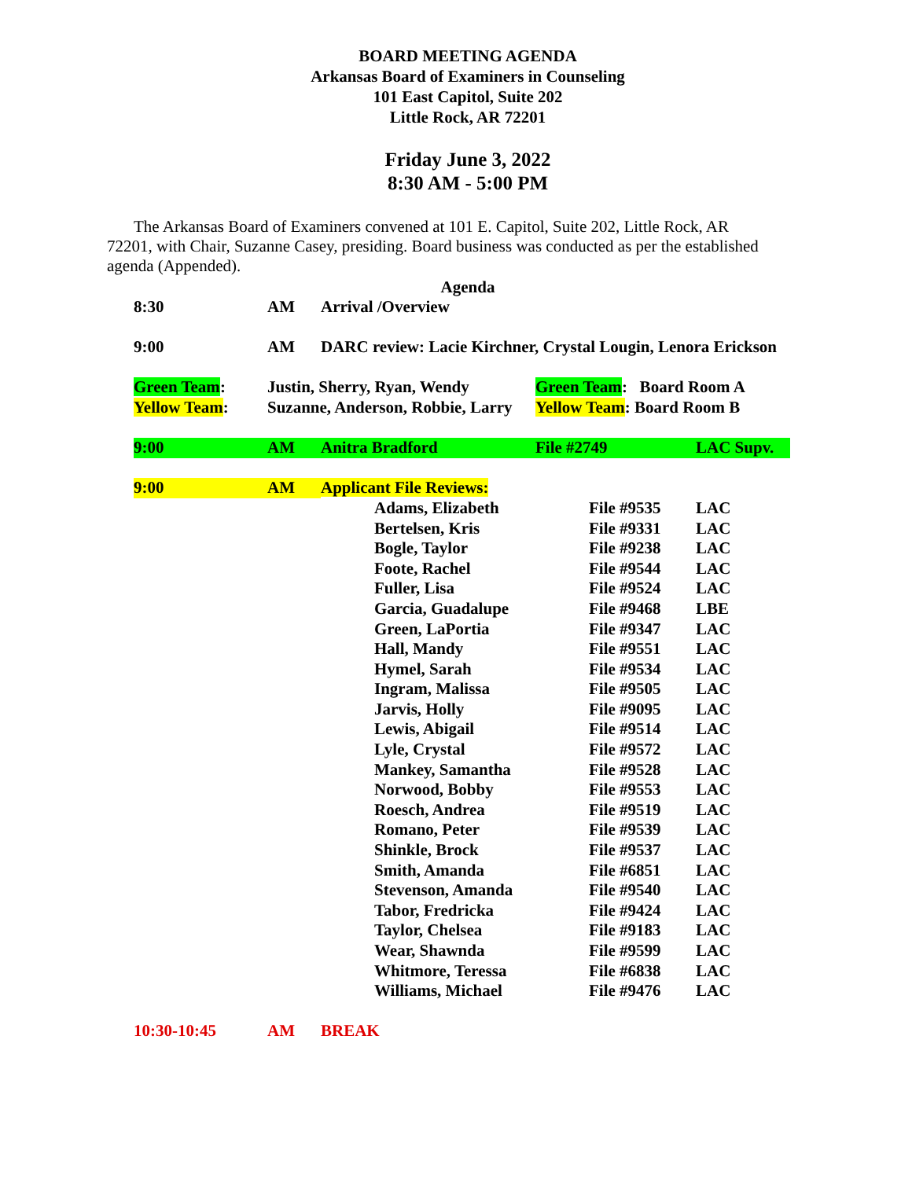BOARD MEETING AGENDA
Arkansas Board of Examiners in Counseling
101 East Capitol, Suite 202
Little Rock, AR 72201
Friday June 3, 2022
8:30 AM - 5:00 PM
The Arkansas Board of Examiners convened at 101 E. Capitol, Suite 202, Little Rock, AR 72201, with Chair, Suzanne Casey, presiding. Board business was conducted as per the established agenda (Appended).
Agenda
| 8:30 | AM | Arrival /Overview | | | | |
| 9:00 | AM | DARC review: Lacie Kirchner, Crystal Lougin, Lenora Erickson | | | | |
| Green Team : | Justin, Sherry, Ryan, Wendy | | | Green Team : Board Room A | | |
| Yellow Team : | Suzanne, Anderson, Robbie, Larry | | | Yellow Team : Board Room B | | |
| 9:00 | AM | Anitra Bradford | | File #2749 | | LAC Supv. |
| 9:00 | AM | Applicant File Reviews: | | | | |
| | | | Adams, Elizabeth | | File #9535 | LAC |
| | | | Bertelsen, Kris | | File #9331 | LAC |
| | | | Bogle, Taylor | | File #9238 | LAC |
| | | | Foote, Rachel | | File #9544 | LAC |
| | | | Fuller, Lisa | | File #9524 | LAC |
| | | | Garcia, Guadalupe | | File #9468 | LBE |
| | | | Green, LaPortia | | File #9347 | LAC |
| | | | Hall, Mandy | | File #9551 | LAC |
| | | | Hymel, Sarah | | File #9534 | LAC |
| | | | Ingram, Malissa | | File #9505 | LAC |
| | | | Jarvis, Holly | | File #9095 | LAC |
| | | | Lewis, Abigail | | File #9514 | LAC |
| | | | Lyle, Crystal | | File #9572 | LAC |
| | | | Mankey, Samantha | | File #9528 | LAC |
| | | | Norwood, Bobby | | File #9553 | LAC |
| | | | Roesch, Andrea | | File #9519 | LAC |
| | | | Romano, Peter | | File #9539 | LAC |
| | | | Shinkle, Brock | | File #9537 | LAC |
| | | | Smith, Amanda | | File #6851 | LAC |
| | | | Stevenson, Amanda | | File #9540 | LAC |
| | | | Tabor, Fredricka | | File #9424 | LAC |
| | | | Taylor, Chelsea | | File #9183 | LAC |
| | | | Wear, Shawnda | | File #9599 | LAC |
| | | | Whitmore, Teressa | | File #6838 | LAC |
| | | | Williams, Michael | | File #9476 | LAC |
| 10:30-10:45 | AM | BREAK | | | | |